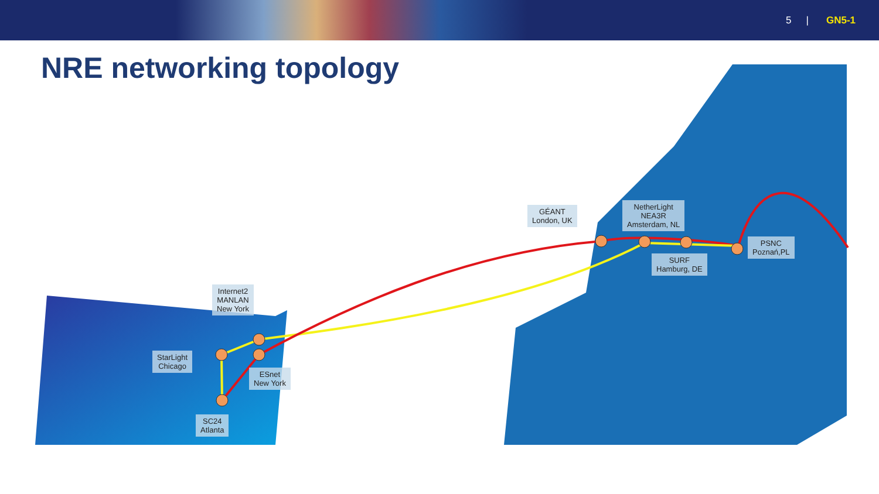5 | GN5-1
NRE networking topology
Internet2
MANLAN
New York
StarLight
Chicago
ESnet
New York
SC24
Atlanta
GÉANT
London, UK
NetherLight
NEA3R
Amsterdam, NL
SURF
Hamburg, DE
PSNC
Poznań,PL